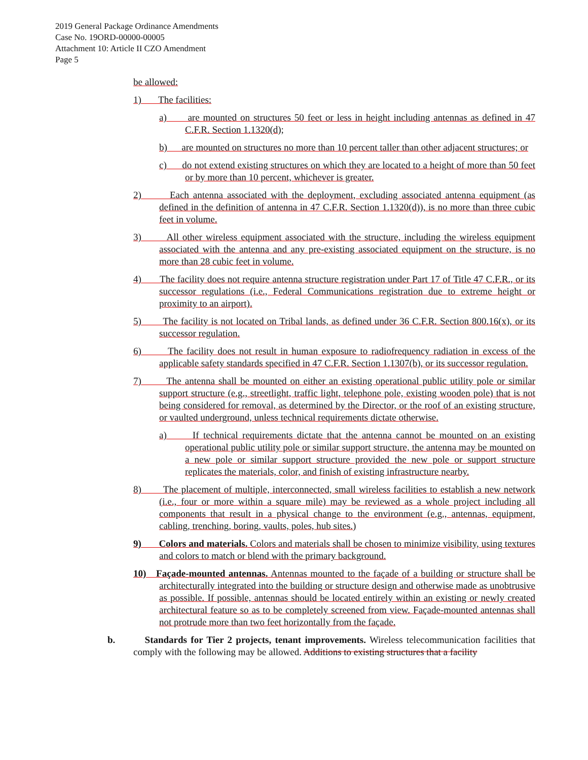2019 General Package Ordinance Amendments
Case No. 19ORD-00000-00005
Attachment 10: Article II CZO Amendment
Page 5
be allowed:
1) The facilities:
a) are mounted on structures 50 feet or less in height including antennas as defined in 47 C.F.R. Section 1.1320(d);
b) are mounted on structures no more than 10 percent taller than other adjacent structures; or
c) do not extend existing structures on which they are located to a height of more than 50 feet or by more than 10 percent, whichever is greater.
2) Each antenna associated with the deployment, excluding associated antenna equipment (as defined in the definition of antenna in 47 C.F.R. Section 1.1320(d)), is no more than three cubic feet in volume.
3) All other wireless equipment associated with the structure, including the wireless equipment associated with the antenna and any pre-existing associated equipment on the structure, is no more than 28 cubic feet in volume.
4) The facility does not require antenna structure registration under Part 17 of Title 47 C.F.R., or its successor regulations (i.e., Federal Communications registration due to extreme height or proximity to an airport).
5) The facility is not located on Tribal lands, as defined under 36 C.F.R. Section 800.16(x), or its successor regulation.
6) The facility does not result in human exposure to radiofrequency radiation in excess of the applicable safety standards specified in 47 C.F.R. Section 1.1307(b), or its successor regulation.
7) The antenna shall be mounted on either an existing operational public utility pole or similar support structure (e.g., streetlight, traffic light, telephone pole, existing wooden pole) that is not being considered for removal, as determined by the Director, or the roof of an existing structure, or vaulted underground, unless technical requirements dictate otherwise.
a) If technical requirements dictate that the antenna cannot be mounted on an existing operational public utility pole or similar support structure, the antenna may be mounted on a new pole or similar support structure provided the new pole or support structure replicates the materials, color, and finish of existing infrastructure nearby.
8) The placement of multiple, interconnected, small wireless facilities to establish a new network (i.e., four or more within a square mile) may be reviewed as a whole project including all components that result in a physical change to the environment (e.g., antennas, equipment, cabling, trenching, boring, vaults, poles, hub sites.)
9) Colors and materials. Colors and materials shall be chosen to minimize visibility, using textures and colors to match or blend with the primary background.
10) Façade-mounted antennas. Antennas mounted to the façade of a building or structure shall be architecturally integrated into the building or structure design and otherwise made as unobtrusive as possible. If possible, antennas should be located entirely within an existing or newly created architectural feature so as to be completely screened from view. Façade-mounted antennas shall not protrude more than two feet horizontally from the façade.
b. Standards for Tier 2 projects, tenant improvements. Wireless telecommunication facilities that comply with the following may be allowed. Additions to existing structures that a facility